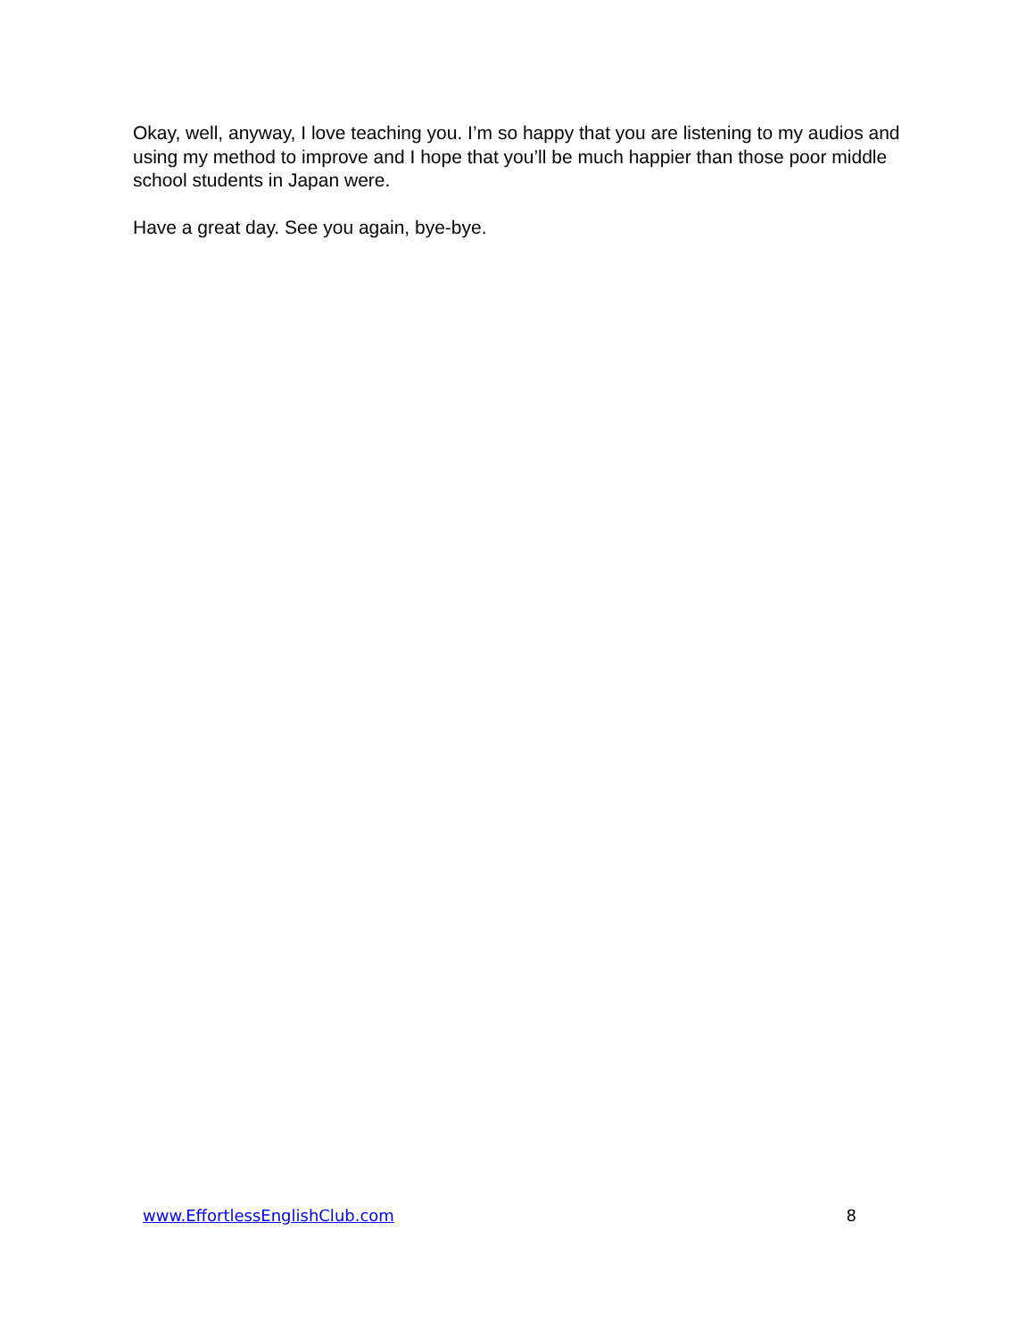Okay, well, anyway, I love teaching you. I’m so happy that you are listening to my audios and using my method to improve and I hope that you’ll be much happier than those poor middle school students in Japan were.
Have a great day. See you again, bye-bye.
www.EffortlessEnglishClub.com 8